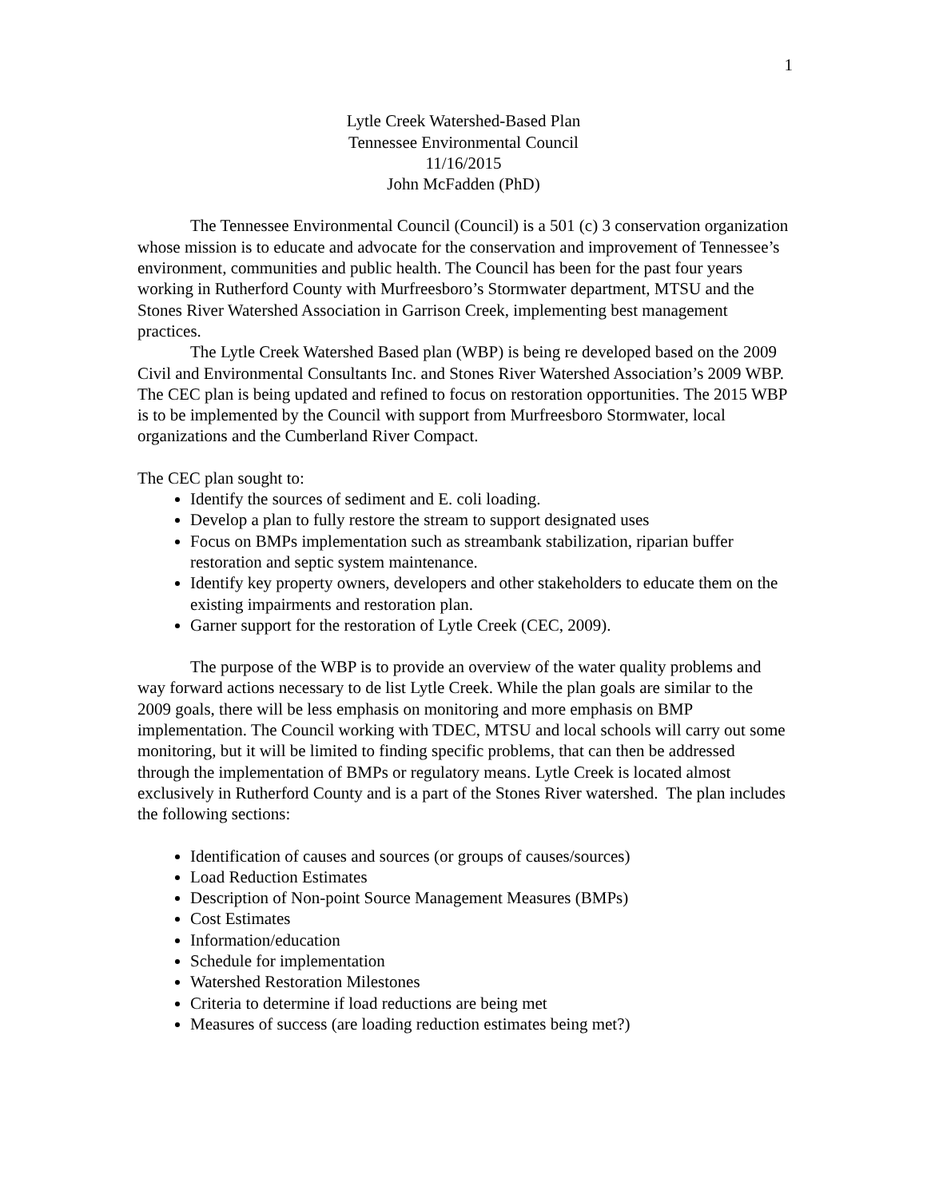1
Lytle Creek Watershed-Based Plan
Tennessee Environmental Council
11/16/2015
John McFadden (PhD)
The Tennessee Environmental Council (Council) is a 501 (c) 3 conservation organization whose mission is to educate and advocate for the conservation and improvement of Tennessee’s environment, communities and public health. The Council has been for the past four years working in Rutherford County with Murfreesboro’s Stormwater department, MTSU and the Stones River Watershed Association in Garrison Creek, implementing best management practices.
The Lytle Creek Watershed Based plan (WBP) is being re developed based on the 2009 Civil and Environmental Consultants Inc. and Stones River Watershed Association’s 2009 WBP. The CEC plan is being updated and refined to focus on restoration opportunities. The 2015 WBP is to be implemented by the Council with support from Murfreesboro Stormwater, local organizations and the Cumberland River Compact.
The CEC plan sought to:
Identify the sources of sediment and E. coli loading.
Develop a plan to fully restore the stream to support designated uses
Focus on BMPs implementation such as streambank stabilization, riparian buffer restoration and septic system maintenance.
Identify key property owners, developers and other stakeholders to educate them on the existing impairments and restoration plan.
Garner support for the restoration of Lytle Creek (CEC, 2009).
The purpose of the WBP is to provide an overview of the water quality problems and way forward actions necessary to de list Lytle Creek. While the plan goals are similar to the 2009 goals, there will be less emphasis on monitoring and more emphasis on BMP implementation. The Council working with TDEC, MTSU and local schools will carry out some monitoring, but it will be limited to finding specific problems, that can then be addressed through the implementation of BMPs or regulatory means. Lytle Creek is located almost exclusively in Rutherford County and is a part of the Stones River watershed. The plan includes the following sections:
Identification of causes and sources (or groups of causes/sources)
Load Reduction Estimates
Description of Non-point Source Management Measures (BMPs)
Cost Estimates
Information/education
Schedule for implementation
Watershed Restoration Milestones
Criteria to determine if load reductions are being met
Measures of success (are loading reduction estimates being met?)